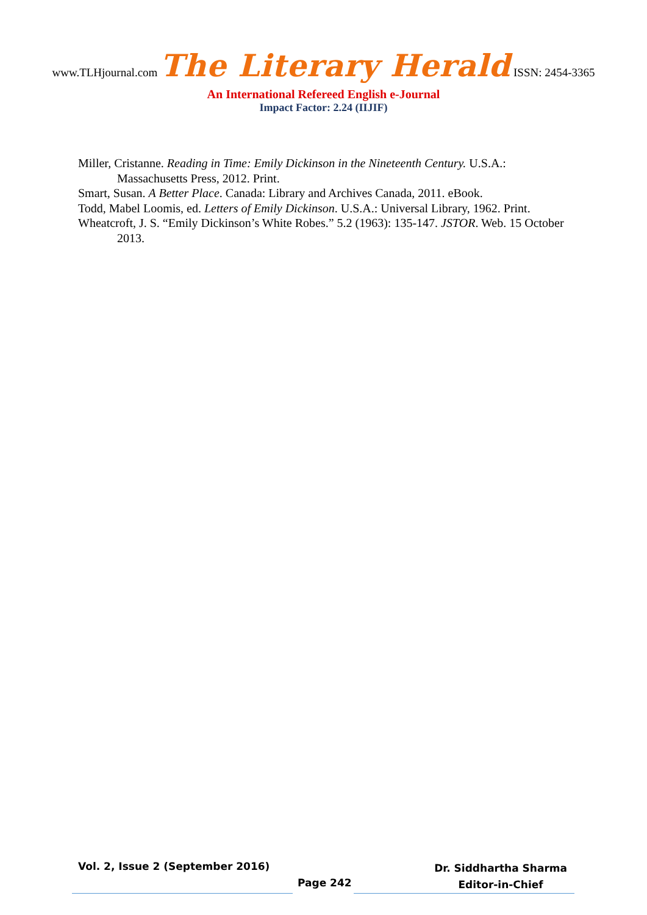www.TLHjournal.com The Literary Herald ISSN: 2454-3365
An International Refereed English e-Journal
Impact Factor: 2.24 (IIJIF)
Miller, Cristanne. Reading in Time: Emily Dickinson in the Nineteenth Century. U.S.A.: Massachusetts Press, 2012. Print.
Smart, Susan. A Better Place. Canada: Library and Archives Canada, 2011. eBook.
Todd, Mabel Loomis, ed. Letters of Emily Dickinson. U.S.A.: Universal Library, 1962. Print.
Wheatcroft, J. S. “Emily Dickinson’s White Robes.” 5.2 (1963): 135-147. JSTOR. Web. 15 October 2013.
Vol. 2, Issue 2 (September 2016)
Page 242
Dr. Siddhartha Sharma
Editor-in-Chief